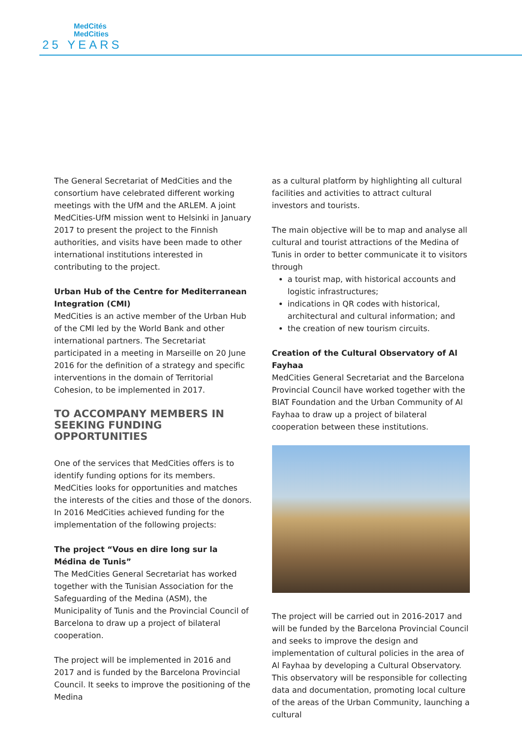MedCités
MedCities
25 YEARS
The General Secretariat of MedCities and the consortium have celebrated different working meetings with the UfM and the ARLEM. A joint MedCities-UfM mission went to Helsinki in January 2017 to present the project to the Finnish authorities, and visits have been made to other international institutions interested in contributing to the project.
Urban Hub of the Centre for Mediterranean Integration (CMI)
MedCities is an active member of the Urban Hub of the CMI led by the World Bank and other international partners. The Secretariat participated in a meeting in Marseille on 20 June 2016 for the definition of a strategy and specific interventions in the domain of Territorial Cohesion, to be implemented in 2017.
TO ACCOMPANY MEMBERS IN SEEKING FUNDING OPPORTUNITIES
One of the services that MedCities offers is to identify funding options for its members. MedCities looks for opportunities and matches the interests of the cities and those of the donors. In 2016 MedCities achieved funding for the implementation of the following projects:
The project “Vous en dire long sur la Médina de Tunis”
The MedCities General Secretariat has worked together with the Tunisian Association for the Safeguarding of the Medina (ASM), the Municipality of Tunis and the Provincial Council of Barcelona to draw up a project of bilateral cooperation.
The project will be implemented in 2016 and 2017 and is funded by the Barcelona Provincial Council. It seeks to improve the positioning of the Medina
as a cultural platform by highlighting all cultural facilities and activities to attract cultural investors and tourists.
The main objective will be to map and analyse all cultural and tourist attractions of the Medina of Tunis in order to better communicate it to visitors through
a tourist map, with historical accounts and logistic infrastructures;
indications in QR codes with historical, architectural and cultural information; and
the creation of new tourism circuits.
Creation of the Cultural Observatory of Al Fayhaa
MedCities General Secretariat and the Barcelona Provincial Council have worked together with the BIAT Foundation and the Urban Community of Al Fayhaa to draw up a project of bilateral cooperation between these institutions.
The project will be carried out in 2016-2017 and will be funded by the Barcelona Provincial Council and seeks to improve the design and implementation of cultural policies in the area of Al Fayhaa by developing a Cultural Observatory. This observatory will be responsible for collecting data and documentation, promoting local culture of the areas of the Urban Community, launching a cultural